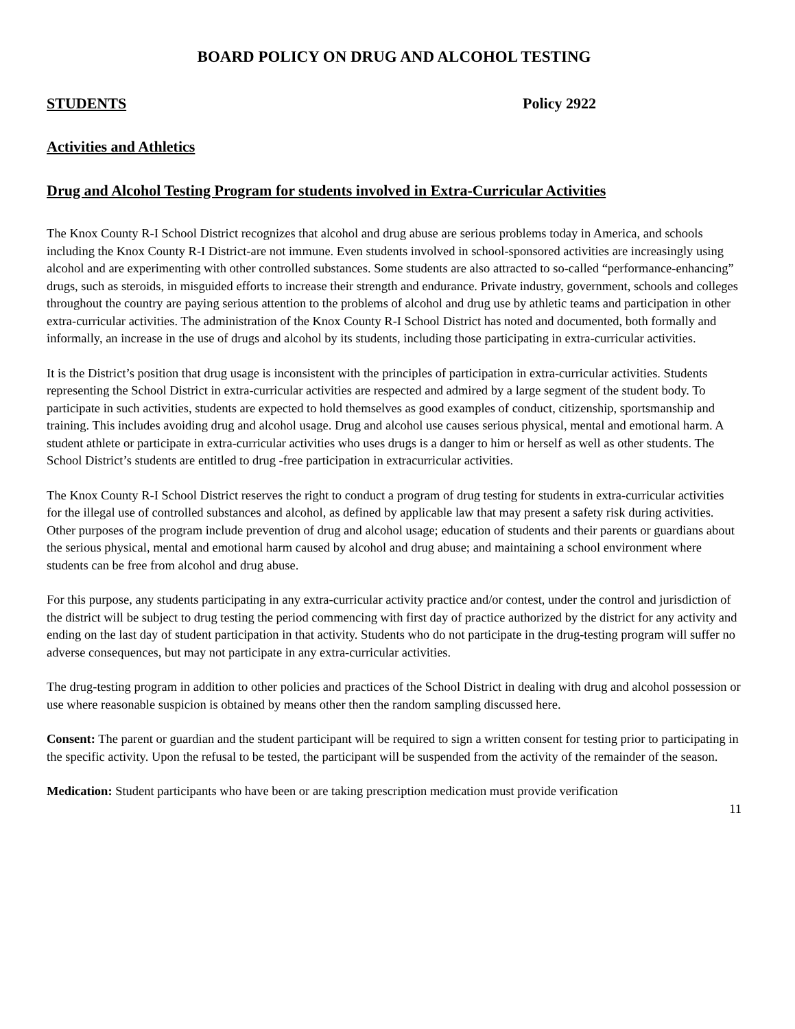BOARD POLICY ON DRUG AND ALCOHOL TESTING
STUDENTS Policy 2922
Activities and Athletics
Drug and Alcohol Testing Program for students involved in Extra-Curricular Activities
The Knox County R-I School District recognizes that alcohol and drug abuse are serious problems today in America, and schools including the Knox County R-I District-are not immune. Even students involved in school-sponsored activities are increasingly using alcohol and are experimenting with other controlled substances. Some students are also attracted to so-called “performance-enhancing” drugs, such as steroids, in misguided efforts to increase their strength and endurance. Private industry, government, schools and colleges throughout the country are paying serious attention to the problems of alcohol and drug use by athletic teams and participation in other extra-curricular activities. The administration of the Knox County R-I School District has noted and documented, both formally and informally, an increase in the use of drugs and alcohol by its students, including those participating in extra-curricular activities.
It is the District’s position that drug usage is inconsistent with the principles of participation in extra-curricular activities. Students representing the School District in extra-curricular activities are respected and admired by a large segment of the student body. To participate in such activities, students are expected to hold themselves as good examples of conduct, citizenship, sportsmanship and training. This includes avoiding drug and alcohol usage. Drug and alcohol use causes serious physical, mental and emotional harm. A student athlete or participate in extra-curricular activities who uses drugs is a danger to him or herself as well as other students. The School District’s students are entitled to drug -free participation in extracurricular activities.
The Knox County R-I School District reserves the right to conduct a program of drug testing for students in extra-curricular activities for the illegal use of controlled substances and alcohol, as defined by applicable law that may present a safety risk during activities. Other purposes of the program include prevention of drug and alcohol usage; education of students and their parents or guardians about the serious physical, mental and emotional harm caused by alcohol and drug abuse; and maintaining a school environment where students can be free from alcohol and drug abuse.
For this purpose, any students participating in any extra-curricular activity practice and/or contest, under the control and jurisdiction of the district will be subject to drug testing the period commencing with first day of practice authorized by the district for any activity and ending on the last day of student participation in that activity. Students who do not participate in the drug-testing program will suffer no adverse consequences, but may not participate in any extra-curricular activities.
The drug-testing program in addition to other policies and practices of the School District in dealing with drug and alcohol possession or use where reasonable suspicion is obtained by means other then the random sampling discussed here.
Consent: The parent or guardian and the student participant will be required to sign a written consent for testing prior to participating in the specific activity. Upon the refusal to be tested, the participant will be suspended from the activity of the remainder of the season.
Medication: Student participants who have been or are taking prescription medication must provide verification
11